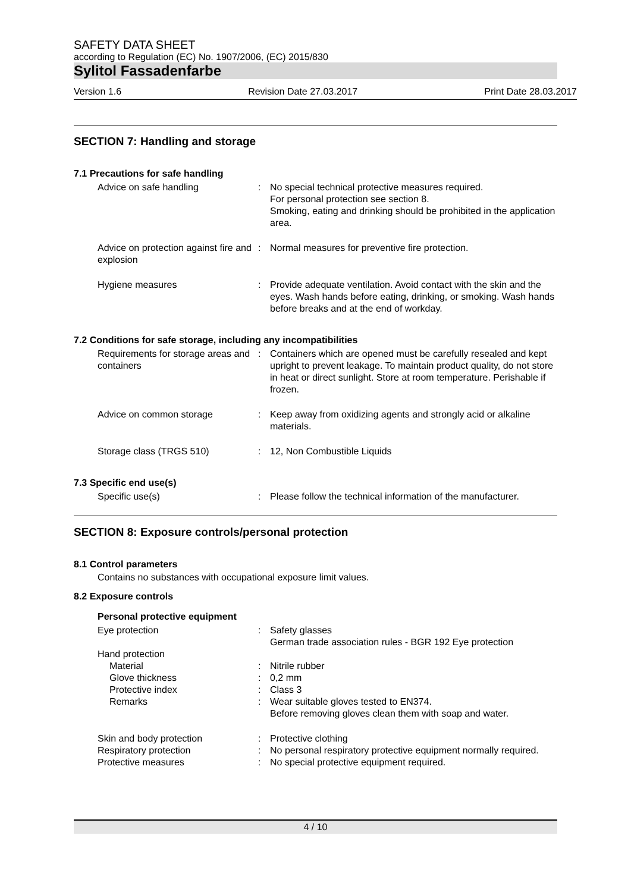SAFETY DATA SHEET
according to Regulation (EC) No. 1907/2006, (EC) 2015/830
Sylitol Fassadenfarbe
Version 1.6 Revision Date 27.03.2017 Print Date 28.03.2017
SECTION 7: Handling and storage
7.1 Precautions for safe handling
Advice on safe handling
:
No special technical protective measures required.
For personal protection see section 8.
Smoking, eating and drinking should be prohibited in the application area.
Advice on protection against fire and explosion
:
Normal measures for preventive fire protection.
Hygiene measures
:
Provide adequate ventilation. Avoid contact with the skin and the eyes. Wash hands before eating, drinking, or smoking. Wash hands before breaks and at the end of workday.
7.2 Conditions for safe storage, including any incompatibilities
Requirements for storage areas and containers
:
Containers which are opened must be carefully resealed and kept upright to prevent leakage. To maintain product quality, do not store in heat or direct sunlight. Store at room temperature. Perishable if frozen.
Advice on common storage
:
Keep away from oxidizing agents and strongly acid or alkaline materials.
Storage class (TRGS 510)
:
12, Non Combustible Liquids
7.3 Specific end use(s)
Specific use(s)
:
Please follow the technical information of the manufacturer.
SECTION 8: Exposure controls/personal protection
8.1 Control parameters
Contains no substances with occupational exposure limit values.
8.2 Exposure controls
Personal protective equipment
Eye protection
:
Safety glasses
German trade association rules - BGR 192 Eye protection
Hand protection
Material
:
Nitrile rubber
Glove thickness
:
0,2 mm
Protective index
:
Class 3
Remarks
:
Wear suitable gloves tested to EN374.
Before removing gloves clean them with soap and water.
Skin and body protection
:
Protective clothing
Respiratory protection
:
No personal respiratory protective equipment normally required.
Protective measures
:
No special protective equipment required.
4 / 10